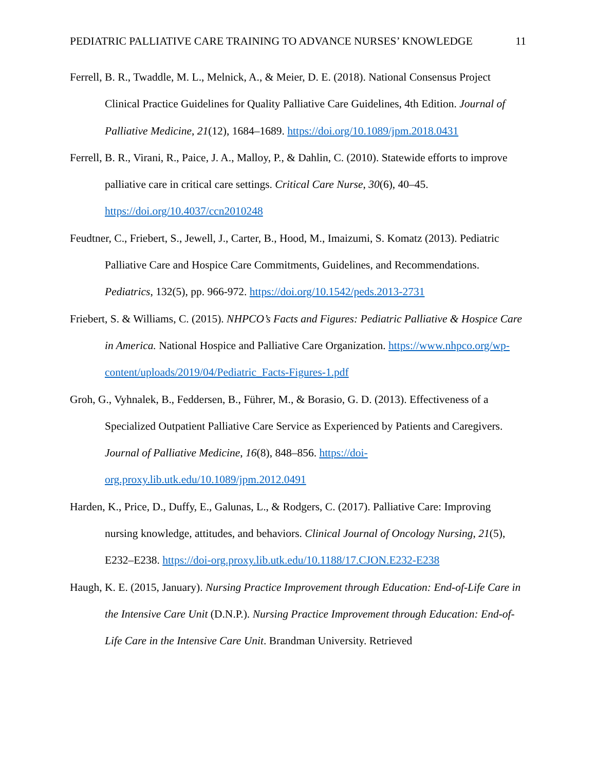PEDIATRIC PALLIATIVE CARE TRAINING TO ADVANCE NURSES’ KNOWLEDGE 11
Ferrell, B. R., Twaddle, M. L., Melnick, A., & Meier, D. E. (2018). National Consensus Project Clinical Practice Guidelines for Quality Palliative Care Guidelines, 4th Edition. Journal of Palliative Medicine, 21(12), 1684–1689. https://doi.org/10.1089/jpm.2018.0431
Ferrell, B. R., Virani, R., Paice, J. A., Malloy, P., & Dahlin, C. (2010). Statewide efforts to improve palliative care in critical care settings. Critical Care Nurse, 30(6), 40–45. https://doi.org/10.4037/ccn2010248
Feudtner, C., Friebert, S., Jewell, J., Carter, B., Hood, M., Imaizumi, S. Komatz (2013). Pediatric Palliative Care and Hospice Care Commitments, Guidelines, and Recommendations. Pediatrics, 132(5), pp. 966-972. https://doi.org/10.1542/peds.2013-2731
Friebert, S. & Williams, C. (2015). NHPCO’s Facts and Figures: Pediatric Palliative & Hospice Care in America. National Hospice and Palliative Care Organization. https://www.nhpco.org/wp-content/uploads/2019/04/Pediatric_Facts-Figures-1.pdf
Groh, G., Vyhnalek, B., Feddersen, B., Führer, M., & Borasio, G. D. (2013). Effectiveness of a Specialized Outpatient Palliative Care Service as Experienced by Patients and Caregivers. Journal of Palliative Medicine, 16(8), 848–856. https://doi-org.proxy.lib.utk.edu/10.1089/jpm.2012.0491
Harden, K., Price, D., Duffy, E., Galunas, L., & Rodgers, C. (2017). Palliative Care: Improving nursing knowledge, attitudes, and behaviors. Clinical Journal of Oncology Nursing, 21(5), E232–E238. https://doi-org.proxy.lib.utk.edu/10.1188/17.CJON.E232-E238
Haugh, K. E. (2015, January). Nursing Practice Improvement through Education: End-of-Life Care in the Intensive Care Unit (D.N.P.). Nursing Practice Improvement through Education: End-of-Life Care in the Intensive Care Unit. Brandman University. Retrieved